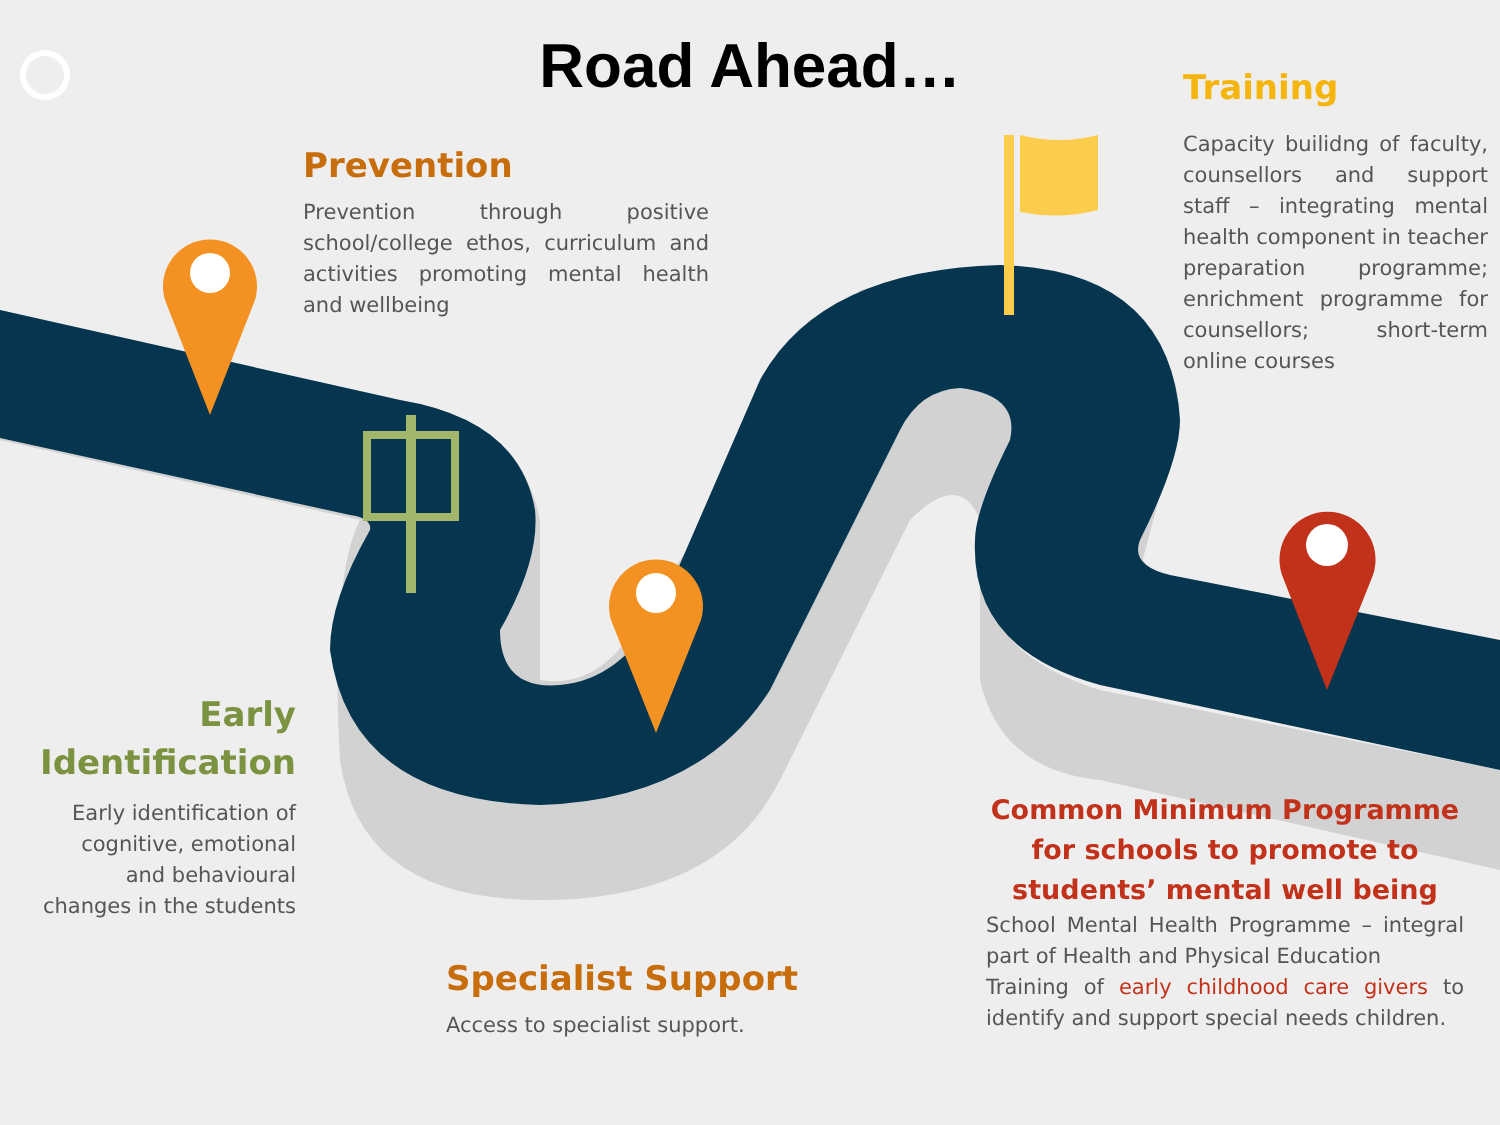Road Ahead…
Prevention
Prevention through positive school/college ethos, curriculum and activities promoting mental health and wellbeing
Training
Capacity builidng of faculty, counsellors and support staff – integrating mental health component in teacher preparation programme; enrichment programme for counsellors; short-term online courses
Early Identification
Early identification of cognitive, emotional and behavioural changes in the students
Specialist Support
Access to specialist support.
Common Minimum Programme for schools to promote to students’ mental well being
School Mental Health Programme – integral part of Health and Physical Education
Training of early childhood care givers to identify and support special needs children.